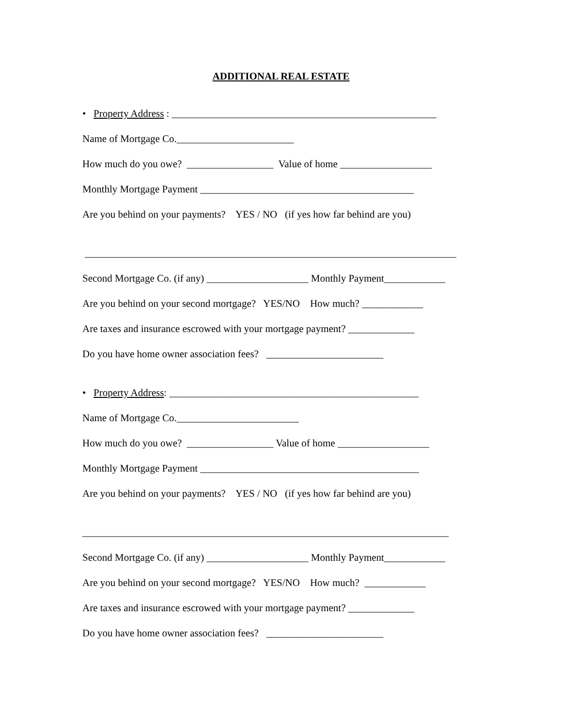ADDITIONAL REAL ESTATE
• Property Address : ____________________________________________________
Name of Mortgage Co._______________________
How much do you owe? _________________ Value of home __________________
Monthly Mortgage Payment __________________________________________
Are you behind on your payments? YES / NO (if yes how far behind are you)
_________________________________________________________________________
Second Mortgage Co. (if any) ____________________ Monthly Payment____________
Are you behind on your second mortgage? YES/NO How much? ____________
Are taxes and insurance escrowed with your mortgage payment? _____________
Do you have home owner association fees? _______________________
• Property Address: _________________________________________________
Name of Mortgage Co.________________________
How much do you owe? _________________ Value of home __________________
Monthly Mortgage Payment ___________________________________________
Are you behind on your payments? YES / NO (if yes how far behind are you)
________________________________________________________________________
Second Mortgage Co. (if any) ____________________ Monthly Payment____________
Are you behind on your second mortgage? YES/NO How much? ____________
Are taxes and insurance escrowed with your mortgage payment? _____________
Do you have home owner association fees? _______________________